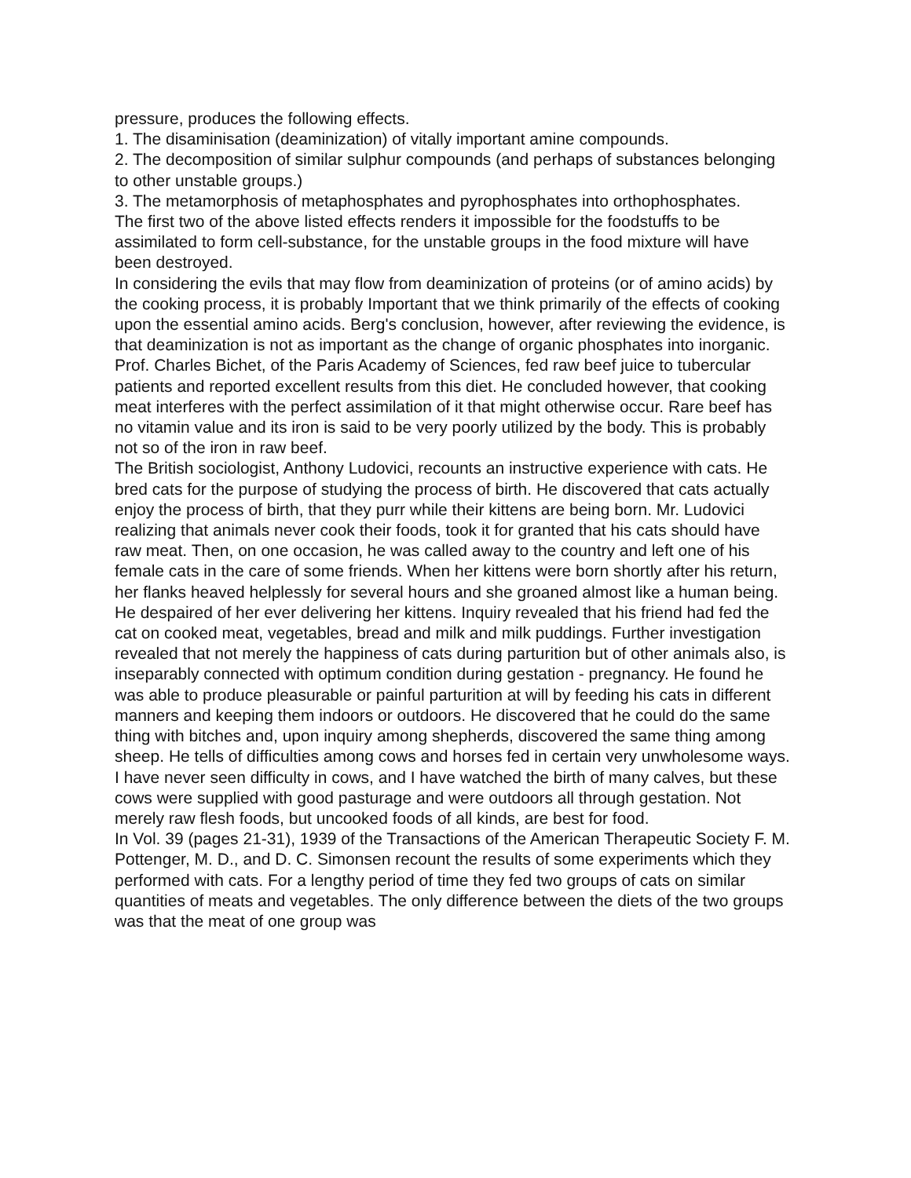pressure, produces the following effects.
1. The disaminisation (deaminization) of vitally important amine compounds.
2. The decomposition of similar sulphur compounds (and perhaps of substances belonging to other unstable groups.)
3. The metamorphosis of metaphosphates and pyrophosphates into orthophosphates.
The first two of the above listed effects renders it impossible for the foodstuffs to be assimilated to form cell-substance, for the unstable groups in the food mixture will have been destroyed.
In considering the evils that may flow from deaminization of proteins (or of amino acids) by the cooking process, it is probably Important that we think primarily of the effects of cooking upon the essential amino acids. Berg's conclusion, however, after reviewing the evidence, is that deaminization is not as important as the change of organic phosphates into inorganic.
Prof. Charles Bichet, of the Paris Academy of Sciences, fed raw beef juice to tubercular patients and reported excellent results from this diet. He concluded however, that cooking meat interferes with the perfect assimilation of it that might otherwise occur. Rare beef has no vitamin value and its iron is said to be very poorly utilized by the body. This is probably not so of the iron in raw beef.
The British sociologist, Anthony Ludovici, recounts an instructive experience with cats. He bred cats for the purpose of studying the process of birth. He discovered that cats actually enjoy the process of birth, that they purr while their kittens are being born. Mr. Ludovici realizing that animals never cook their foods, took it for granted that his cats should have raw meat. Then, on one occasion, he was called away to the country and left one of his female cats in the care of some friends. When her kittens were born shortly after his return, her flanks heaved helplessly for several hours and she groaned almost like a human being. He despaired of her ever delivering her kittens. Inquiry revealed that his friend had fed the cat on cooked meat, vegetables, bread and milk and milk puddings. Further investigation revealed that not merely the happiness of cats during parturition but of other animals also, is inseparably connected with optimum condition during gestation - pregnancy. He found he was able to produce pleasurable or painful parturition at will by feeding his cats in different manners and keeping them indoors or outdoors. He discovered that he could do the same thing with bitches and, upon inquiry among shepherds, discovered the same thing among sheep. He tells of difficulties among cows and horses fed in certain very unwholesome ways. I have never seen difficulty in cows, and I have watched the birth of many calves, but these cows were supplied with good pasturage and were outdoors all through gestation. Not merely raw flesh foods, but uncooked foods of all kinds, are best for food.
In Vol. 39 (pages 21-31), 1939 of the Transactions of the American Therapeutic Society F. M. Pottenger, M. D., and D. C. Simonsen recount the results of some experiments which they performed with cats. For a lengthy period of time they fed two groups of cats on similar quantities of meats and vegetables. The only difference between the diets of the two groups was that the meat of one group was